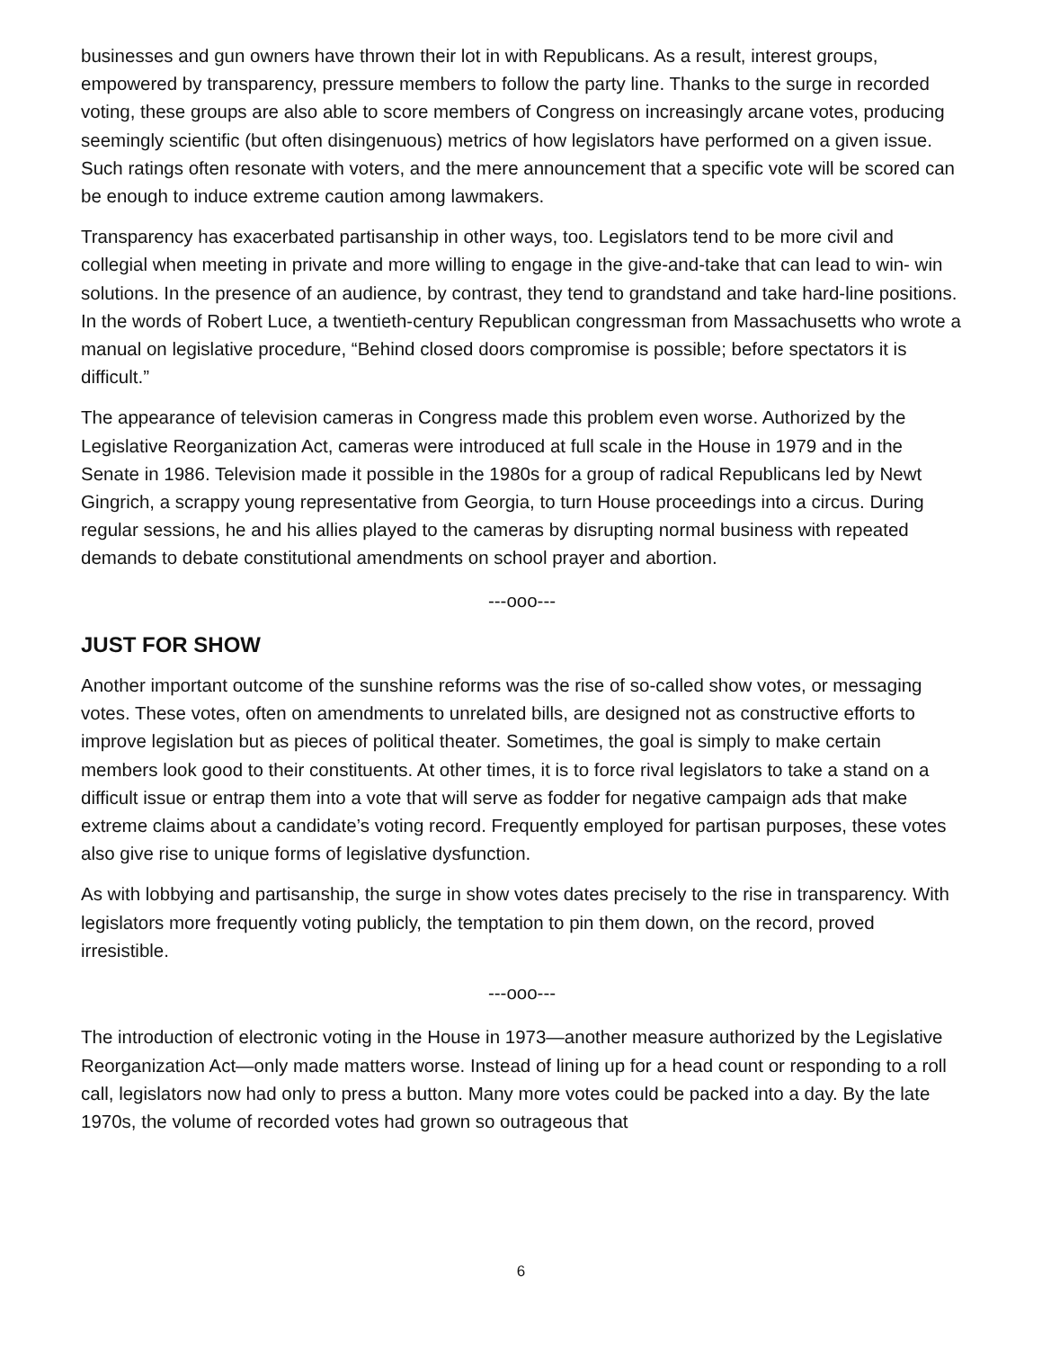businesses and gun owners have thrown their lot in with Republicans. As a result, interest groups, empowered by transparency, pressure members to follow the party line. Thanks to the surge in recorded voting, these groups are also able to score members of Congress on increasingly arcane votes, producing seemingly scientific (but often disingenuous) metrics of how legislators have performed on a given issue. Such ratings often resonate with voters, and the mere announcement that a specific vote will be scored can be enough to induce extreme caution among lawmakers.
Transparency has exacerbated partisanship in other ways, too. Legislators tend to be more civil and collegial when meeting in private and more willing to engage in the give-and-take that can lead to win- win solutions. In the presence of an audience, by contrast, they tend to grandstand and take hard-line positions. In the words of Robert Luce, a twentieth-century Republican congressman from Massachusetts who wrote a manual on legislative procedure, “Behind closed doors compromise is possible; before spectators it is difficult.”
The appearance of television cameras in Congress made this problem even worse. Authorized by the Legislative Reorganization Act, cameras were introduced at full scale in the House in 1979 and in the Senate in 1986. Television made it possible in the 1980s for a group of radical Republicans led by Newt Gingrich, a scrappy young representative from Georgia, to turn House proceedings into a circus. During regular sessions, he and his allies played to the cameras by disrupting normal business with repeated demands to debate constitutional amendments on school prayer and abortion.
---ooo---
JUST FOR SHOW
Another important outcome of the sunshine reforms was the rise of so-called show votes, or messaging votes. These votes, often on amendments to unrelated bills, are designed not as constructive efforts to improve legislation but as pieces of political theater. Sometimes, the goal is simply to make certain members look good to their constituents. At other times, it is to force rival legislators to take a stand on a difficult issue or entrap them into a vote that will serve as fodder for negative campaign ads that make extreme claims about a candidate’s voting record. Frequently employed for partisan purposes, these votes also give rise to unique forms of legislative dysfunction.
As with lobbying and partisanship, the surge in show votes dates precisely to the rise in transparency. With legislators more frequently voting publicly, the temptation to pin them down, on the record, proved irresistible.
---ooo---
The introduction of electronic voting in the House in 1973—another measure authorized by the Legislative Reorganization Act—only made matters worse. Instead of lining up for a head count or responding to a roll call, legislators now had only to press a button. Many more votes could be packed into a day. By the late 1970s, the volume of recorded votes had grown so outrageous that
6